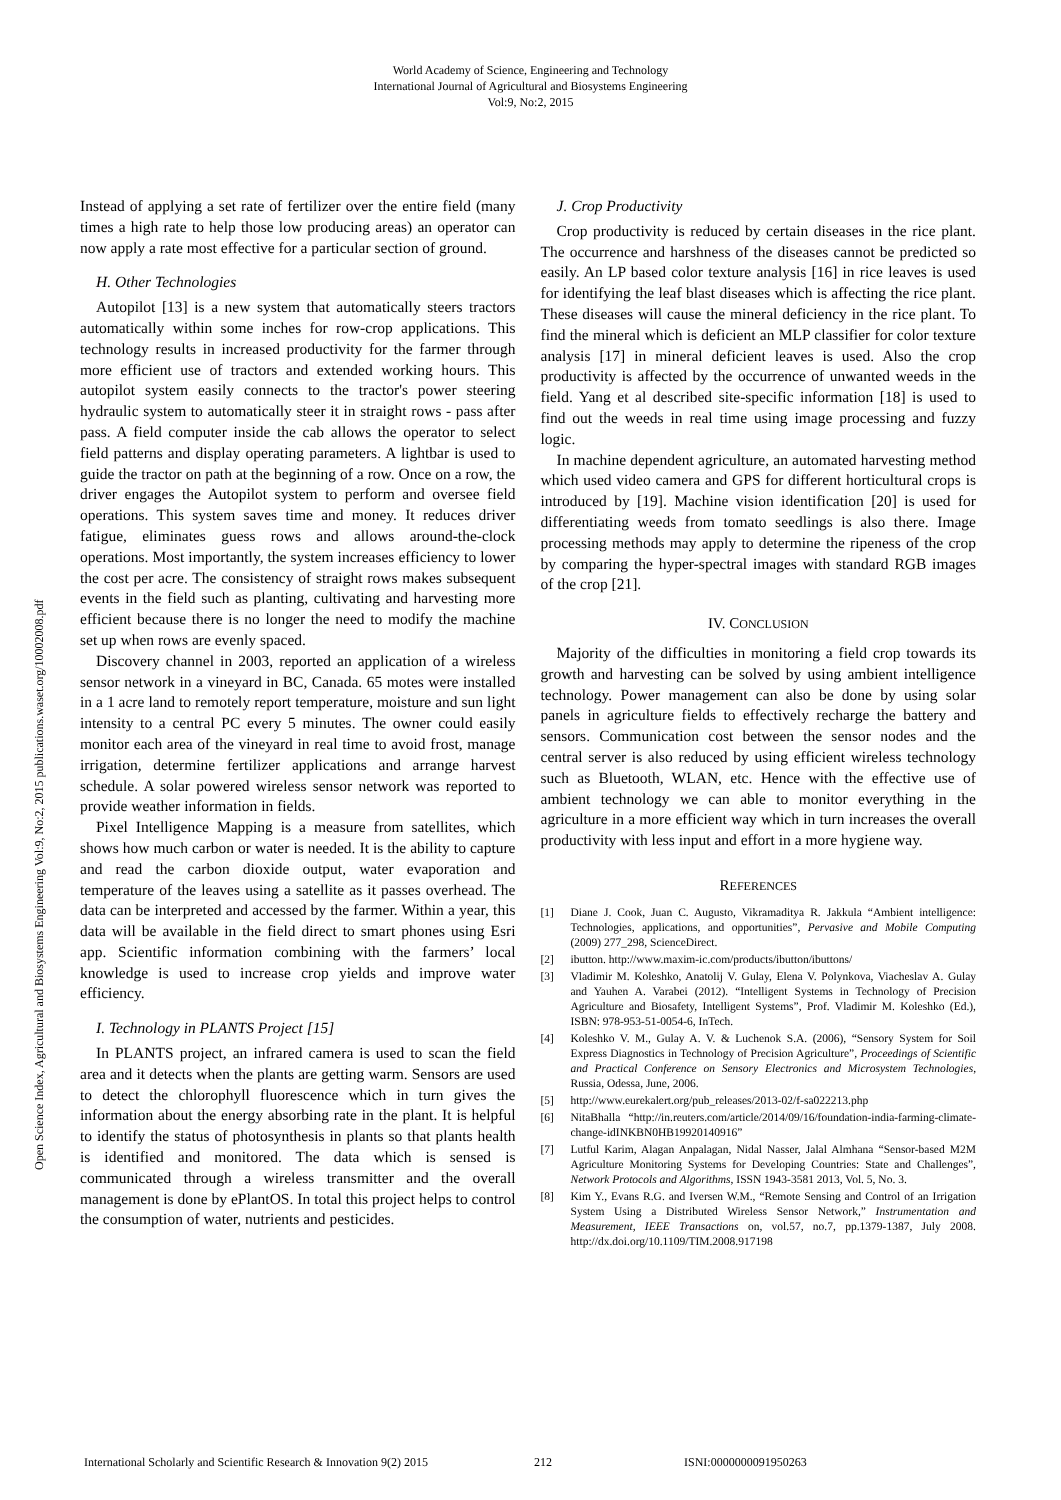World Academy of Science, Engineering and Technology
International Journal of Agricultural and Biosystems Engineering
Vol:9, No:2, 2015
Open Science Index, Agricultural and Biosystems Engineering Vol:9, No:2, 2015 publications.waset.org/10002008.pdf
Instead of applying a set rate of fertilizer over the entire field (many times a high rate to help those low producing areas) an operator can now apply a rate most effective for a particular section of ground.
H. Other Technologies
Autopilot [13] is a new system that automatically steers tractors automatically within some inches for row-crop applications. This technology results in increased productivity for the farmer through more efficient use of tractors and extended working hours. This autopilot system easily connects to the tractor's power steering hydraulic system to automatically steer it in straight rows - pass after pass. A field computer inside the cab allows the operator to select field patterns and display operating parameters. A lightbar is used to guide the tractor on path at the beginning of a row. Once on a row, the driver engages the Autopilot system to perform and oversee field operations. This system saves time and money. It reduces driver fatigue, eliminates guess rows and allows around-the-clock operations. Most importantly, the system increases efficiency to lower the cost per acre. The consistency of straight rows makes subsequent events in the field such as planting, cultivating and harvesting more efficient because there is no longer the need to modify the machine set up when rows are evenly spaced.
Discovery channel in 2003, reported an application of a wireless sensor network in a vineyard in BC, Canada. 65 motes were installed in a 1 acre land to remotely report temperature, moisture and sun light intensity to a central PC every 5 minutes. The owner could easily monitor each area of the vineyard in real time to avoid frost, manage irrigation, determine fertilizer applications and arrange harvest schedule. A solar powered wireless sensor network was reported to provide weather information in fields.
Pixel Intelligence Mapping is a measure from satellites, which shows how much carbon or water is needed. It is the ability to capture and read the carbon dioxide output, water evaporation and temperature of the leaves using a satellite as it passes overhead. The data can be interpreted and accessed by the farmer. Within a year, this data will be available in the field direct to smart phones using Esri app. Scientific information combining with the farmers’ local knowledge is used to increase crop yields and improve water efficiency.
I. Technology in PLANTS Project [15]
In PLANTS project, an infrared camera is used to scan the field area and it detects when the plants are getting warm. Sensors are used to detect the chlorophyll fluorescence which in turn gives the information about the energy absorbing rate in the plant. It is helpful to identify the status of photosynthesis in plants so that plants health is identified and monitored. The data which is sensed is communicated through a wireless transmitter and the overall management is done by ePlantOS. In total this project helps to control the consumption of water, nutrients and pesticides.
J. Crop Productivity
Crop productivity is reduced by certain diseases in the rice plant. The occurrence and harshness of the diseases cannot be predicted so easily. An LP based color texture analysis [16] in rice leaves is used for identifying the leaf blast diseases which is affecting the rice plant. These diseases will cause the mineral deficiency in the rice plant. To find the mineral which is deficient an MLP classifier for color texture analysis [17] in mineral deficient leaves is used. Also the crop productivity is affected by the occurrence of unwanted weeds in the field. Yang et al described site-specific information [18] is used to find out the weeds in real time using image processing and fuzzy logic.
In machine dependent agriculture, an automated harvesting method which used video camera and GPS for different horticultural crops is introduced by [19]. Machine vision identification [20] is used for differentiating weeds from tomato seedlings is also there. Image processing methods may apply to determine the ripeness of the crop by comparing the hyper-spectral images with standard RGB images of the crop [21].
IV. CONCLUSION
Majority of the difficulties in monitoring a field crop towards its growth and harvesting can be solved by using ambient intelligence technology. Power management can also be done by using solar panels in agriculture fields to effectively recharge the battery and sensors. Communication cost between the sensor nodes and the central server is also reduced by using efficient wireless technology such as Bluetooth, WLAN, etc. Hence with the effective use of ambient technology we can able to monitor everything in the agriculture in a more efficient way which in turn increases the overall productivity with less input and effort in a more hygiene way.
REFERENCES
[1] Diane J. Cook, Juan C. Augusto, Vikramaditya R. Jakkula “Ambient intelligence: Technologies, applications, and opportunities”, Pervasive and Mobile Computing (2009) 277_298, ScienceDirect.
[2] ibutton. http://www.maxim-ic.com/products/ibutton/ibuttons/
[3] Vladimir M. Koleshko, Anatolij V. Gulay, Elena V. Polynkova, Viacheslav A. Gulay and Yauhen A. Varabei (2012). “Intelligent Systems in Technology of Precision Agriculture and Biosafety, Intelligent Systems”, Prof. Vladimir M. Koleshko (Ed.), ISBN: 978-953-51-0054-6, InTech.
[4] Koleshko V. M., Gulay A. V. & Luchenok S.A. (2006), “Sensory System for Soil Express Diagnostics in Technology of Precision Agriculture”, Proceedings of Scientific and Practical Conference on Sensory Electronics and Microsystem Technologies, Russia, Odessa, June, 2006.
[5] http://www.eurekalert.org/pub_releases/2013-02/f-sa022213.php
[6] NitaBhalla “http://in.reuters.com/article/2014/09/16/foundation-india-farming-climate-change-idINKBN0HB19920140916”
[7] Lutful Karim, Alagan Anpalagan, Nidal Nasser, Jalal Almhana “Sensor-based M2M Agriculture Monitoring Systems for Developing Countries: State and Challenges”, Network Protocols and Algorithms, ISSN 1943-3581 2013, Vol. 5, No. 3.
[8] Kim Y., Evans R.G. and Iversen W.M., “Remote Sensing and Control of an Irrigation System Using a Distributed Wireless Sensor Network,” Instrumentation and Measurement, IEEE Transactions on, vol.57, no.7, pp.1379-1387, July 2008. http://dx.doi.org/10.1109/TIM.2008.917198
International Scholarly and Scientific Research & Innovation 9(2) 2015 212 ISNI:0000000091950263